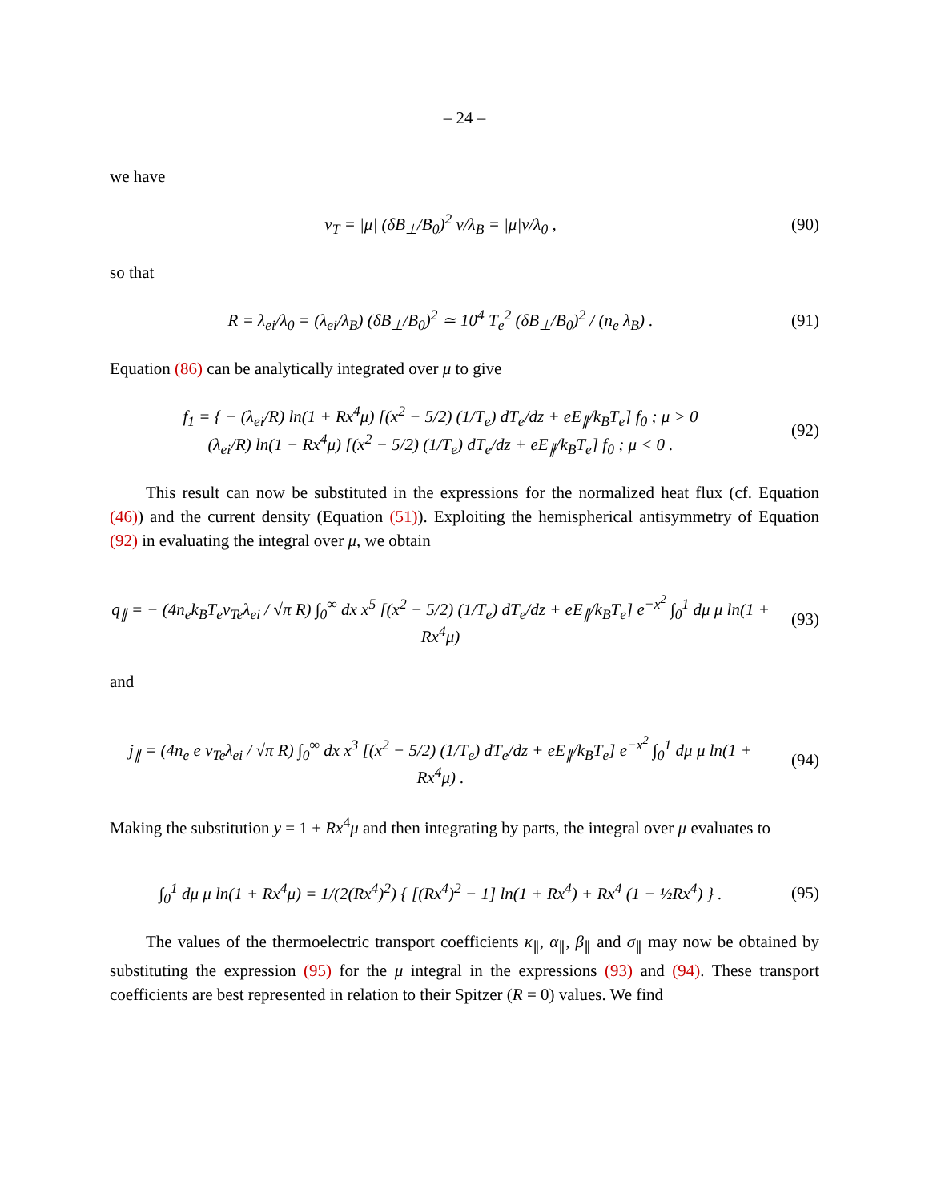– 24 –
we have
ν<sub>T</sub> = |μ| (δB<sub>⊥</sub>/B<sub>0</sub>)<sup>2</sup> v/λ<sub>B</sub> = |μ|v/λ<sub>0</sub> ,
(90)
so that
R = λ<sub>ei</sub>/λ<sub>0</sub> = (λ<sub>ei</sub>/λ<sub>B</sub>) (δB<sub>⊥</sub>/B<sub>0</sub>)<sup>2</sup> ≃ 10<sup>4</sup> T<sub>e</sub><sup>2</sup> (δB<sub>⊥</sub>/B<sub>0</sub>)<sup>2</sup> / (n<sub>e</sub> λ<sub>B</sub>) .
(91)
Equation (86) can be analytically integrated over μ to give
f<sub>1</sub> = { − (λ<sub>ei</sub>/R) ln(1 + Rx<sup>4</sup>μ) [(x<sup>2</sup> − 5/2) (1/T<sub>e</sub>) dT<sub>e</sub>/dz + eE<sub>∥</sub>/k<sub>B</sub>T<sub>e</sub>] f<sub>0</sub> ; μ > 0
(λ<sub>ei</sub>/R) ln(1 − Rx<sup>4</sup>μ) [(x<sup>2</sup> − 5/2) (1/T<sub>e</sub>) dT<sub>e</sub>/dz + eE<sub>∥</sub>/k<sub>B</sub>T<sub>e</sub>] f<sub>0</sub> ; μ < 0 .
(92)
This result can now be substituted in the expressions for the normalized heat flux (cf. Equation (46)) and the current density (Equation (51)). Exploiting the hemispherical antisymmetry of Equation (92) in evaluating the integral over μ, we obtain
q<sub>∥</sub> = − (4n<sub>e</sub>k<sub>B</sub>T<sub>e</sub>v<sub>Te</sub>λ<sub>ei</sub> / √π R) ∫<sub>0</sub><sup>∞</sup> dx x<sup>5</sup> [(x<sup>2</sup> − 5/2) (1/T<sub>e</sub>) dT<sub>e</sub>/dz + eE<sub>∥</sub>/k<sub>B</sub>T<sub>e</sub>] e<sup>−x<sup>2</sup></sup> ∫<sub>0</sub><sup>1</sup> dμ μ ln(1 + Rx<sup>4</sup>μ)
(93)
and
j<sub>∥</sub> = (4n<sub>e</sub> e v<sub>Te</sub>λ<sub>ei</sub> / √π R) ∫<sub>0</sub><sup>∞</sup> dx x<sup>3</sup> [(x<sup>2</sup> − 5/2) (1/T<sub>e</sub>) dT<sub>e</sub>/dz + eE<sub>∥</sub>/k<sub>B</sub>T<sub>e</sub>] e<sup>−x<sup>2</sup></sup> ∫<sub>0</sub><sup>1</sup> dμ μ ln(1 + Rx<sup>4</sup>μ) .
(94)
Making the substitution y = 1 + Rx<sup>4</sup>μ and then integrating by parts, the integral over μ evaluates to
∫<sub>0</sub><sup>1</sup> dμ μ ln(1 + Rx<sup>4</sup>μ) = 1/(2(Rx<sup>4</sup>)<sup>2</sup>) { [(Rx<sup>4</sup>)<sup>2</sup> − 1] ln(1 + Rx<sup>4</sup>) + Rx<sup>4</sup> (1 − ½Rx<sup>4</sup>) } .
(95)
The values of the thermoelectric transport coefficients κ<sub>∥</sub>, α<sub>∥</sub>, β<sub>∥</sub> and σ<sub>∥</sub> may now be obtained by substituting the expression (95) for the μ integral in the expressions (93) and (94). These transport coefficients are best represented in relation to their Spitzer (R = 0) values. We find